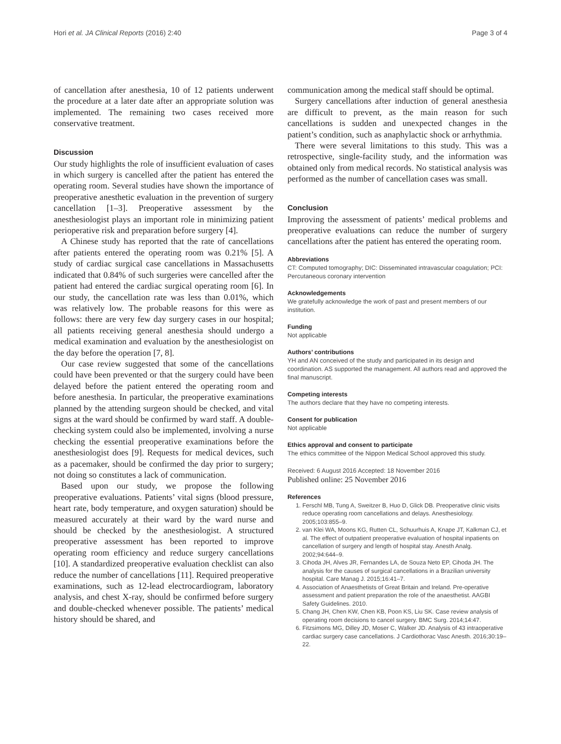Hori et al. JA Clinical Reports (2016) 2:40 Page 3 of 4
of cancellation after anesthesia, 10 of 12 patients underwent the procedure at a later date after an appropriate solution was implemented. The remaining two cases received more conservative treatment.
Discussion
Our study highlights the role of insufficient evaluation of cases in which surgery is cancelled after the patient has entered the operating room. Several studies have shown the importance of preoperative anesthetic evaluation in the prevention of surgery cancellation [1–3]. Preoperative assessment by the anesthesiologist plays an important role in minimizing patient perioperative risk and preparation before surgery [4].
A Chinese study has reported that the rate of cancellations after patients entered the operating room was 0.21% [5]. A study of cardiac surgical case cancellations in Massachusetts indicated that 0.84% of such surgeries were cancelled after the patient had entered the cardiac surgical operating room [6]. In our study, the cancellation rate was less than 0.01%, which was relatively low. The probable reasons for this were as follows: there are very few day surgery cases in our hospital; all patients receiving general anesthesia should undergo a medical examination and evaluation by the anesthesiologist on the day before the operation [7, 8].
Our case review suggested that some of the cancellations could have been prevented or that the surgery could have been delayed before the patient entered the operating room and before anesthesia. In particular, the preoperative examinations planned by the attending surgeon should be checked, and vital signs at the ward should be confirmed by ward staff. A double-checking system could also be implemented, involving a nurse checking the essential preoperative examinations before the anesthesiologist does [9]. Requests for medical devices, such as a pacemaker, should be confirmed the day prior to surgery; not doing so constitutes a lack of communication.
Based upon our study, we propose the following preoperative evaluations. Patients’ vital signs (blood pressure, heart rate, body temperature, and oxygen saturation) should be measured accurately at their ward by the ward nurse and should be checked by the anesthesiologist. A structured preoperative assessment has been reported to improve operating room efficiency and reduce surgery cancellations [10]. A standardized preoperative evaluation checklist can also reduce the number of cancellations [11]. Required preoperative examinations, such as 12-lead electrocardiogram, laboratory analysis, and chest X-ray, should be confirmed before surgery and double-checked whenever possible. The patients’ medical history should be shared, and
communication among the medical staff should be optimal.
Surgery cancellations after induction of general anesthesia are difficult to prevent, as the main reason for such cancellations is sudden and unexpected changes in the patient’s condition, such as anaphylactic shock or arrhythmia.
There were several limitations to this study. This was a retrospective, single-facility study, and the information was obtained only from medical records. No statistical analysis was performed as the number of cancellation cases was small.
Conclusion
Improving the assessment of patients’ medical problems and preoperative evaluations can reduce the number of surgery cancellations after the patient has entered the operating room.
Abbreviations
CT: Computed tomography; DIC: Disseminated intravascular coagulation; PCI: Percutaneous coronary intervention
Acknowledgements
We gratefully acknowledge the work of past and present members of our institution.
Funding
Not applicable
Authors’ contributions
YH and AN conceived of the study and participated in its design and coordination. AS supported the management. All authors read and approved the final manuscript.
Competing interests
The authors declare that they have no competing interests.
Consent for publication
Not applicable
Ethics approval and consent to participate
The ethics committee of the Nippon Medical School approved this study.
Received: 6 August 2016 Accepted: 18 November 2016
Published online: 25 November 2016
References
1. Ferschl MB, Tung A, Sweitzer B, Huo D, Glick DB. Preoperative clinic visits reduce operating room cancellations and delays. Anesthesiology. 2005;103:855–9.
2. van Klei WA, Moons KG, Rutten CL, Schuurhuis A, Knape JT, Kalkman CJ, et al. The effect of outpatient preoperative evaluation of hospital inpatients on cancellation of surgery and length of hospital stay. Anesth Analg. 2002;94:644–9.
3. Cihoda JH, Alves JR, Fernandes LA, de Souza Neto EP, Cihoda JH. The analysis for the causes of surgical cancellations in a Brazilian university hospital. Care Manag J. 2015;16:41–7.
4. Association of Anaesthetists of Great Britain and Ireland. Pre-operative assessment and patient preparation the role of the anaesthetist. AAGBI Safety Guidelines. 2010.
5. Chang JH, Chen KW, Chen KB, Poon KS, Liu SK. Case review analysis of operating room decisions to cancel surgery. BMC Surg. 2014;14:47.
6. Fitzsimons MG, Dilley JD, Moser C, Walker JD. Analysis of 43 intraoperative cardiac surgery case cancellations. J Cardiothorac Vasc Anesth. 2016;30:19–22.